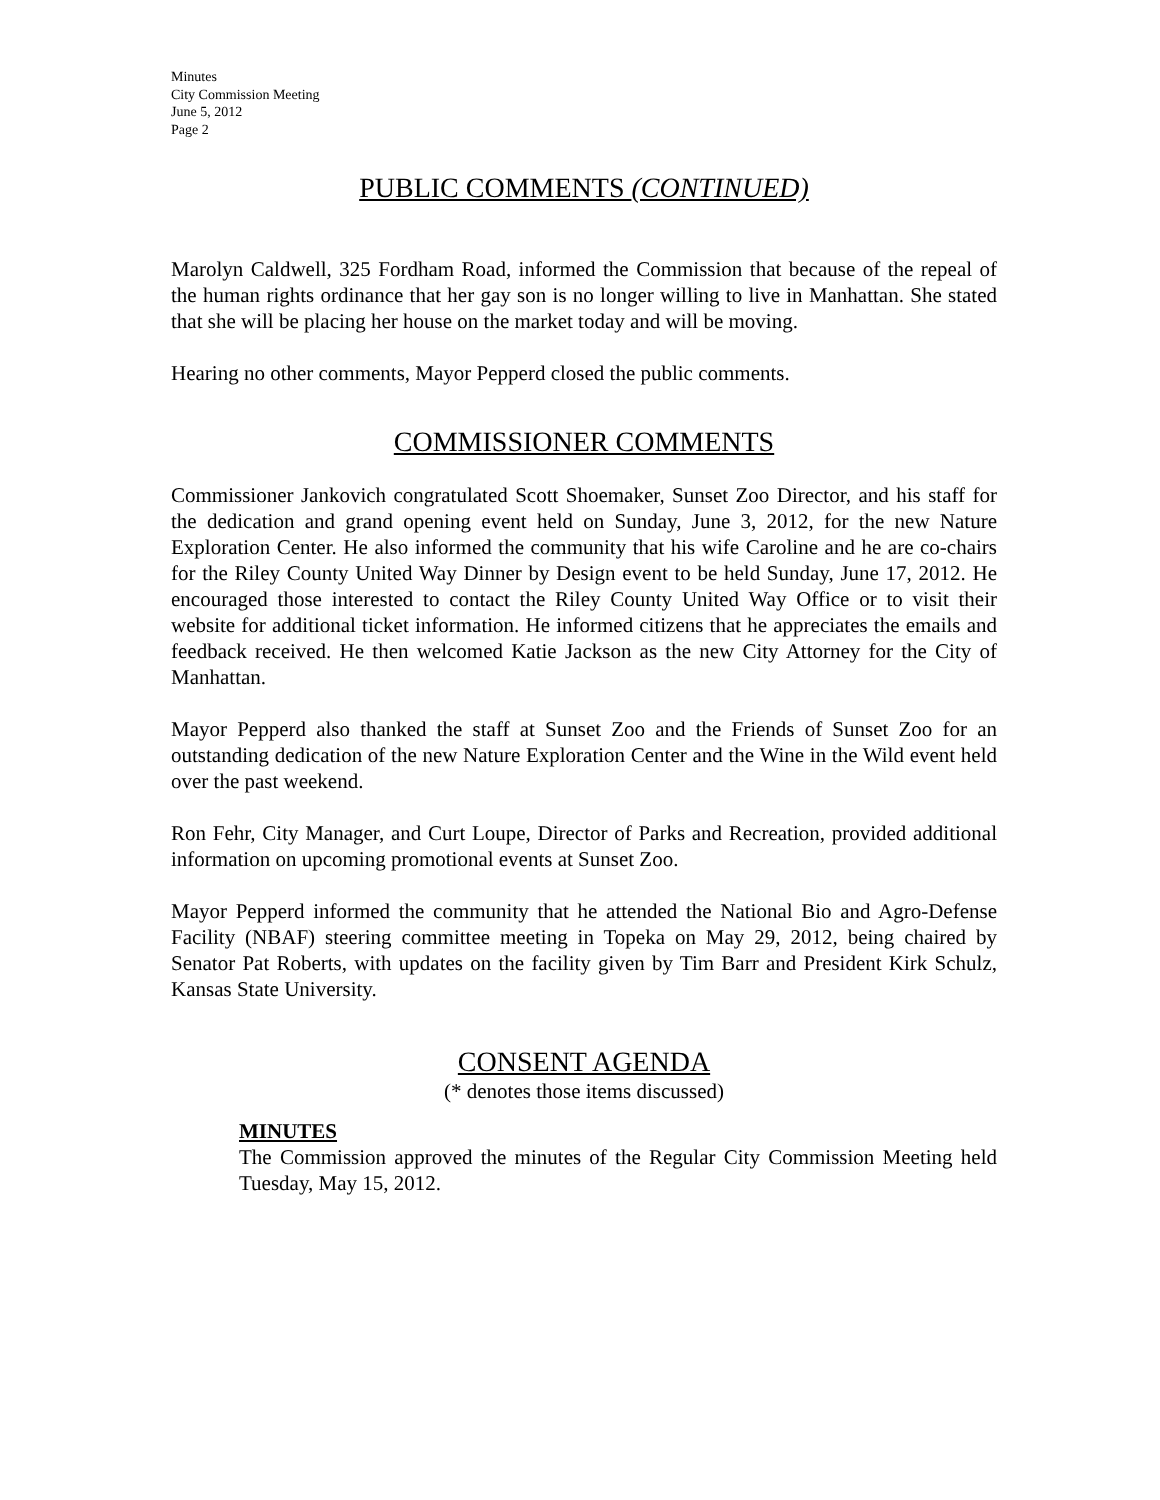Minutes
City Commission Meeting
June 5, 2012
Page 2
PUBLIC COMMENTS (CONTINUED)
Marolyn Caldwell, 325 Fordham Road, informed the Commission that because of the repeal of the human rights ordinance that her gay son is no longer willing to live in Manhattan. She stated that she will be placing her house on the market today and will be moving.
Hearing no other comments, Mayor Pepperd closed the public comments.
COMMISSIONER COMMENTS
Commissioner Jankovich congratulated Scott Shoemaker, Sunset Zoo Director, and his staff for the dedication and grand opening event held on Sunday, June 3, 2012, for the new Nature Exploration Center. He also informed the community that his wife Caroline and he are co-chairs for the Riley County United Way Dinner by Design event to be held Sunday, June 17, 2012. He encouraged those interested to contact the Riley County United Way Office or to visit their website for additional ticket information. He informed citizens that he appreciates the emails and feedback received. He then welcomed Katie Jackson as the new City Attorney for the City of Manhattan.
Mayor Pepperd also thanked the staff at Sunset Zoo and the Friends of Sunset Zoo for an outstanding dedication of the new Nature Exploration Center and the Wine in the Wild event held over the past weekend.
Ron Fehr, City Manager, and Curt Loupe, Director of Parks and Recreation, provided additional information on upcoming promotional events at Sunset Zoo.
Mayor Pepperd informed the community that he attended the National Bio and Agro-Defense Facility (NBAF) steering committee meeting in Topeka on May 29, 2012, being chaired by Senator Pat Roberts, with updates on the facility given by Tim Barr and President Kirk Schulz, Kansas State University.
CONSENT AGENDA
(* denotes those items discussed)
MINUTES
The Commission approved the minutes of the Regular City Commission Meeting held Tuesday, May 15, 2012.